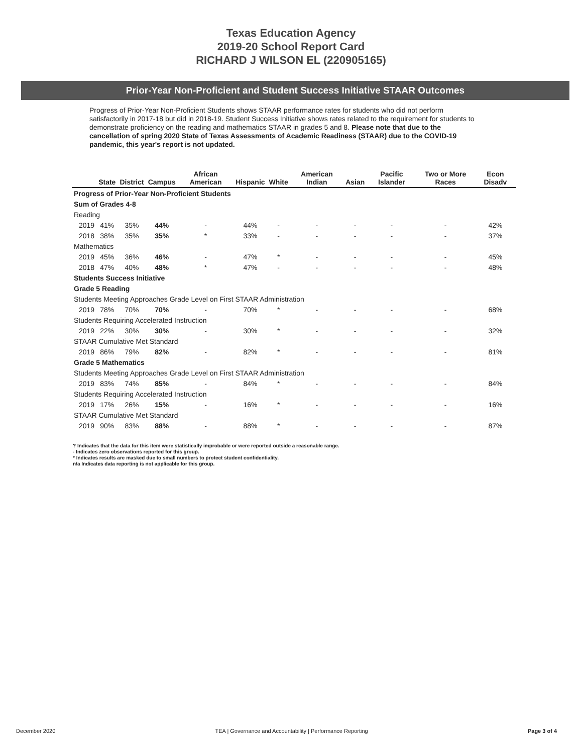Texas Education Agency
2019-20 School Report Card
RICHARD J WILSON EL (220905165)
Prior-Year Non-Proficient and Student Success Initiative STAAR Outcomes
Progress of Prior-Year Non-Proficient Students shows STAAR performance rates for students who did not perform satisfactorily in 2017-18 but did in 2018-19. Student Success Initiative shows rates related to the requirement for students to demonstrate proficiency on the reading and mathematics STAAR in grades 5 and 8. Please note that due to the cancellation of spring 2020 State of Texas Assessments of Academic Readiness (STAAR) due to the COVID-19 pandemic, this year's report is not updated.
| | State | District | Campus | African American | Hispanic | White | American Indian | Asian | Pacific Islander | Two or More Races | Econ Disadv |
| --- | --- | --- | --- | --- | --- | --- | --- | --- | --- | --- | --- |
| Progress of Prior-Year Non-Proficient Students | | | | | | | | | | | |
| Sum of Grades 4-8 | | | | | | | | | | | |
| Reading | | | | | | | | | | | |
| 2019 | 41% | 35% | 44% | - | 44% | - | - | - | - | - | 42% |
| 2018 | 38% | 35% | 35% | * | 33% | - | - | - | - | - | 37% |
| Mathematics | | | | | | | | | | | |
| 2019 | 45% | 36% | 46% | - | 47% | * | - | - | - | - | 45% |
| 2018 | 47% | 40% | 48% | * | 47% | - | - | - | - | - | 48% |
| Students Success Initiative | | | | | | | | | | | |
| Grade 5 Reading | | | | | | | | | | | |
| Students Meeting Approaches Grade Level on First STAAR Administration | | | | | | | | | | | |
| 2019 | 78% | 70% | 70% | - | 70% | * | - | - | - | - | 68% |
| Students Requiring Accelerated Instruction | | | | | | | | | | | |
| 2019 | 22% | 30% | 30% | - | 30% | * | - | - | - | - | 32% |
| STAAR Cumulative Met Standard | | | | | | | | | | | |
| 2019 | 86% | 79% | 82% | - | 82% | * | - | - | - | - | 81% |
| Grade 5 Mathematics | | | | | | | | | | | |
| Students Meeting Approaches Grade Level on First STAAR Administration | | | | | | | | | | | |
| 2019 | 83% | 74% | 85% | - | 84% | * | - | - | - | - | 84% |
| Students Requiring Accelerated Instruction | | | | | | | | | | | |
| 2019 | 17% | 26% | 15% | - | 16% | * | - | - | - | - | 16% |
| STAAR Cumulative Met Standard | | | | | | | | | | | |
| 2019 | 90% | 83% | 88% | - | 88% | * | - | - | - | - | 87% |
? Indicates that the data for this item were statistically improbable or were reported outside a reasonable range.
- Indicates zero observations reported for this group.
* Indicates results are masked due to small numbers to protect student confidentiality.
n/a Indicates data reporting is not applicable for this group.
December 2020 TEA | Governance and Accountability | Performance Reporting Page 3 of 4